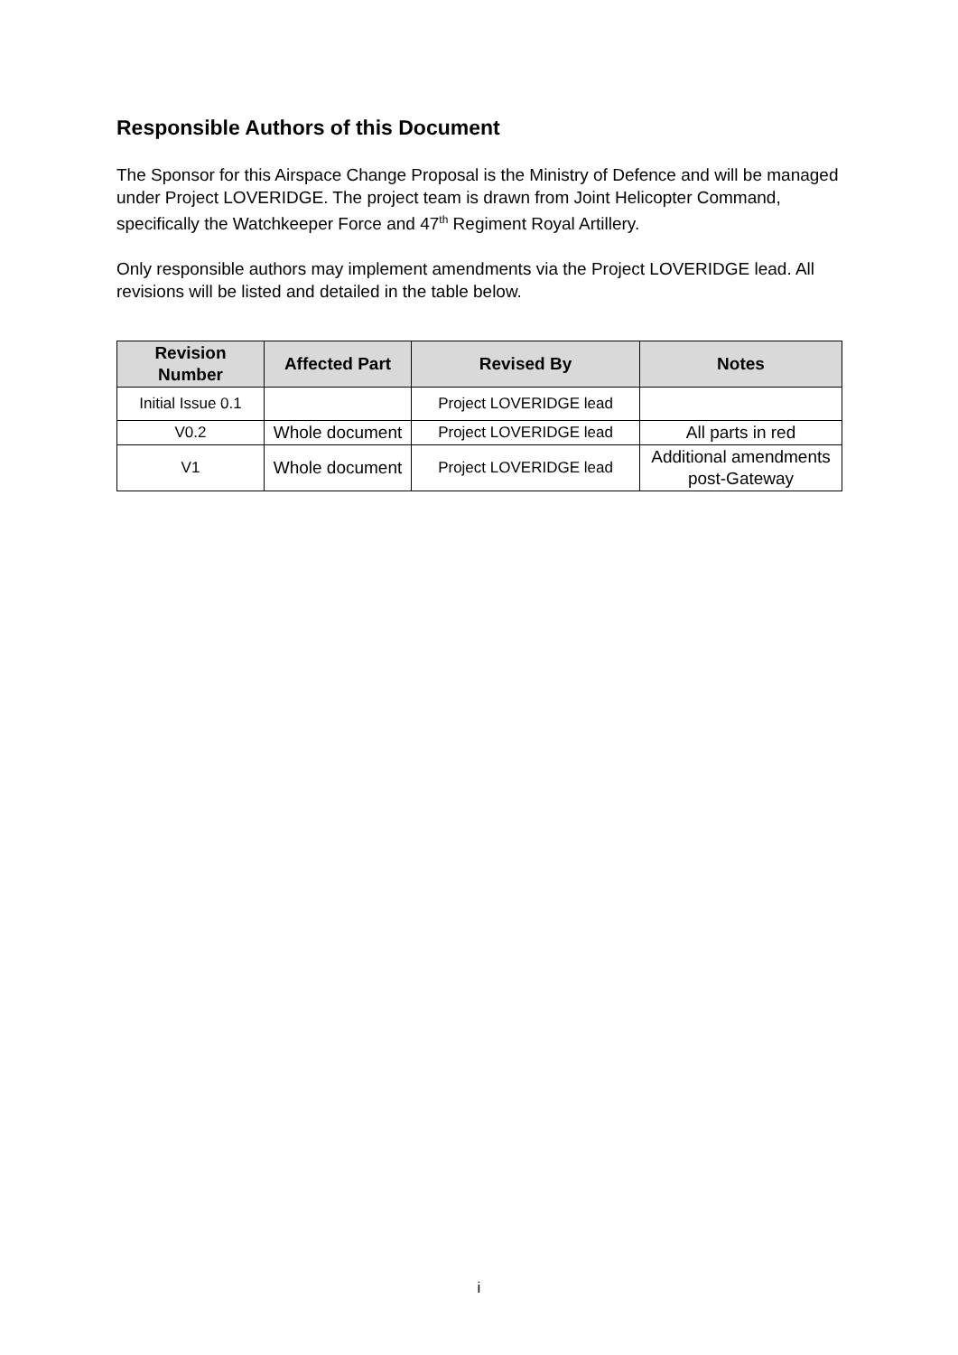Responsible Authors of this Document
The Sponsor for this Airspace Change Proposal is the Ministry of Defence and will be managed under Project LOVERIDGE. The project team is drawn from Joint Helicopter Command, specifically the Watchkeeper Force and 47<sup>th</sup> Regiment Royal Artillery.
Only responsible authors may implement amendments via the Project LOVERIDGE lead. All revisions will be listed and detailed in the table below.
| Revision Number | Affected Part | Revised By | Notes |
| --- | --- | --- | --- |
| Initial Issue 0.1 | | Project LOVERIDGE lead | |
| V0.2 | Whole document | Project LOVERIDGE lead | All parts in red |
| V1 | Whole document | Project LOVERIDGE lead | Additional amendments post-Gateway |
i